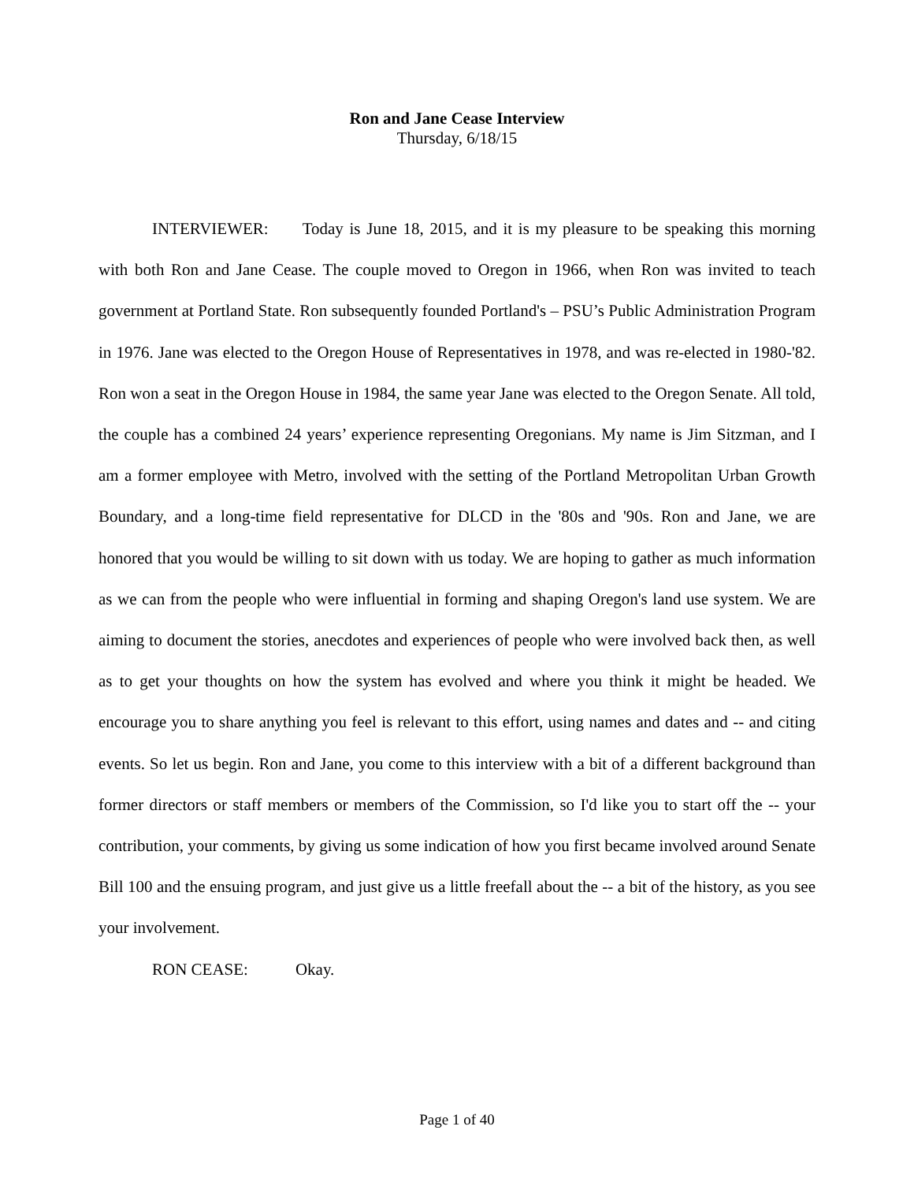Ron and Jane Cease Interview
Thursday, 6/18/15
INTERVIEWER: Today is June 18, 2015, and it is my pleasure to be speaking this morning with both Ron and Jane Cease. The couple moved to Oregon in 1966, when Ron was invited to teach government at Portland State. Ron subsequently founded Portland's – PSU’s Public Administration Program in 1976. Jane was elected to the Oregon House of Representatives in 1978, and was re-elected in 1980-'82. Ron won a seat in the Oregon House in 1984, the same year Jane was elected to the Oregon Senate. All told, the couple has a combined 24 years’ experience representing Oregonians. My name is Jim Sitzman, and I am a former employee with Metro, involved with the setting of the Portland Metropolitan Urban Growth Boundary, and a long-time field representative for DLCD in the '80s and '90s. Ron and Jane, we are honored that you would be willing to sit down with us today. We are hoping to gather as much information as we can from the people who were influential in forming and shaping Oregon's land use system. We are aiming to document the stories, anecdotes and experiences of people who were involved back then, as well as to get your thoughts on how the system has evolved and where you think it might be headed. We encourage you to share anything you feel is relevant to this effort, using names and dates and -- and citing events. So let us begin. Ron and Jane, you come to this interview with a bit of a different background than former directors or staff members or members of the Commission, so I'd like you to start off the -- your contribution, your comments, by giving us some indication of how you first became involved around Senate Bill 100 and the ensuing program, and just give us a little freefall about the -- a bit of the history, as you see your involvement.
RON CEASE: Okay.
Page 1 of 40